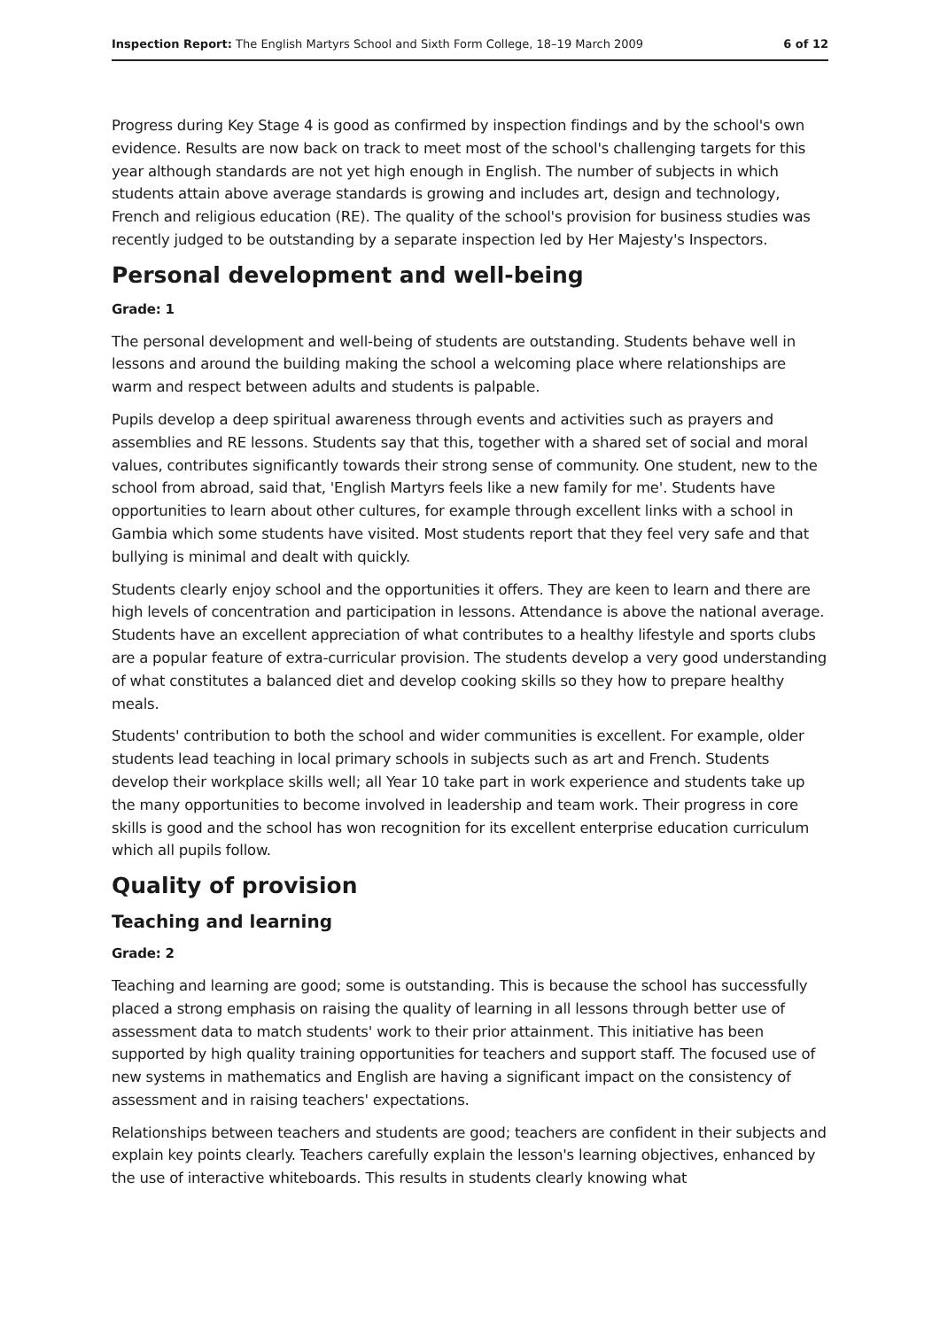Inspection Report: The English Martyrs School and Sixth Form College, 18–19 March 2009 6 of 12
Progress during Key Stage 4 is good as confirmed by inspection findings and by the school's own evidence. Results are now back on track to meet most of the school's challenging targets for this year although standards are not yet high enough in English. The number of subjects in which students attain above average standards is growing and includes art, design and technology, French and religious education (RE). The quality of the school's provision for business studies was recently judged to be outstanding by a separate inspection led by Her Majesty's Inspectors.
Personal development and well-being
Grade: 1
The personal development and well-being of students are outstanding. Students behave well in lessons and around the building making the school a welcoming place where relationships are warm and respect between adults and students is palpable.
Pupils develop a deep spiritual awareness through events and activities such as prayers and assemblies and RE lessons. Students say that this, together with a shared set of social and moral values, contributes significantly towards their strong sense of community. One student, new to the school from abroad, said that, 'English Martyrs feels like a new family for me'. Students have opportunities to learn about other cultures, for example through excellent links with a school in Gambia which some students have visited. Most students report that they feel very safe and that bullying is minimal and dealt with quickly.
Students clearly enjoy school and the opportunities it offers. They are keen to learn and there are high levels of concentration and participation in lessons. Attendance is above the national average. Students have an excellent appreciation of what contributes to a healthy lifestyle and sports clubs are a popular feature of extra-curricular provision. The students develop a very good understanding of what constitutes a balanced diet and develop cooking skills so they how to prepare healthy meals.
Students' contribution to both the school and wider communities is excellent. For example, older students lead teaching in local primary schools in subjects such as art and French. Students develop their workplace skills well; all Year 10 take part in work experience and students take up the many opportunities to become involved in leadership and team work. Their progress in core skills is good and the school has won recognition for its excellent enterprise education curriculum which all pupils follow.
Quality of provision
Teaching and learning
Grade: 2
Teaching and learning are good; some is outstanding. This is because the school has successfully placed a strong emphasis on raising the quality of learning in all lessons through better use of assessment data to match students' work to their prior attainment. This initiative has been supported by high quality training opportunities for teachers and support staff. The focused use of new systems in mathematics and English are having a significant impact on the consistency of assessment and in raising teachers' expectations.
Relationships between teachers and students are good; teachers are confident in their subjects and explain key points clearly. Teachers carefully explain the lesson's learning objectives, enhanced by the use of interactive whiteboards. This results in students clearly knowing what